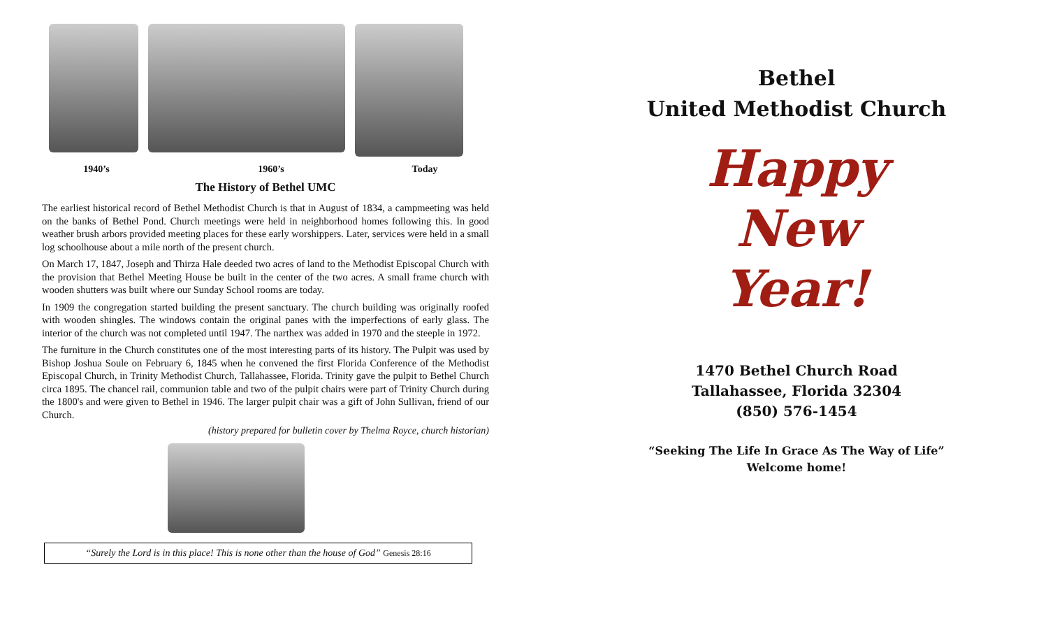1940’s 1960’s Today
The History of Bethel UMC
The earliest historical record of Bethel Methodist Church is that in August of 1834, a campmeeting was held on the banks of Bethel Pond. Church meetings were held in neighborhood homes following this. In good weather brush arbors provided meeting places for these early worshippers. Later, services were held in a small log schoolhouse about a mile north of the present church.
On March 17, 1847, Joseph and Thirza Hale deeded two acres of land to the Methodist Episcopal Church with the provision that Bethel Meeting House be built in the center of the two acres. A small frame church with wooden shutters was built where our Sunday School rooms are today.
In 1909 the congregation started building the present sanctuary. The church building was originally roofed with wooden shingles. The windows contain the original panes with the imperfections of early glass. The interior of the church was not completed until 1947. The narthex was added in 1970 and the steeple in 1972.
The furniture in the Church constitutes one of the most interesting parts of its history. The Pulpit was used by Bishop Joshua Soule on February 6, 1845 when he convened the first Florida Conference of the Methodist Episcopal Church, in Trinity Methodist Church, Tallahassee, Florida. Trinity gave the pulpit to Bethel Church circa 1895. The chancel rail, communion table and two of the pulpit chairs were part of Trinity Church during the 1800's and were given to Bethel in 1946. The larger pulpit chair was a gift of John Sullivan, friend of our Church.
(history prepared for bulletin cover by Thelma Royce, church historian)
“Surely the Lord is in this place! This is none other than the house of God” Genesis 28:16
Bethel
United Methodist Church
Happy
New
Year!
1470 Bethel Church Road
Tallahassee, Florida 32304
(850) 576-1454
“Seeking The Life In Grace As The Way of Life”
Welcome home!